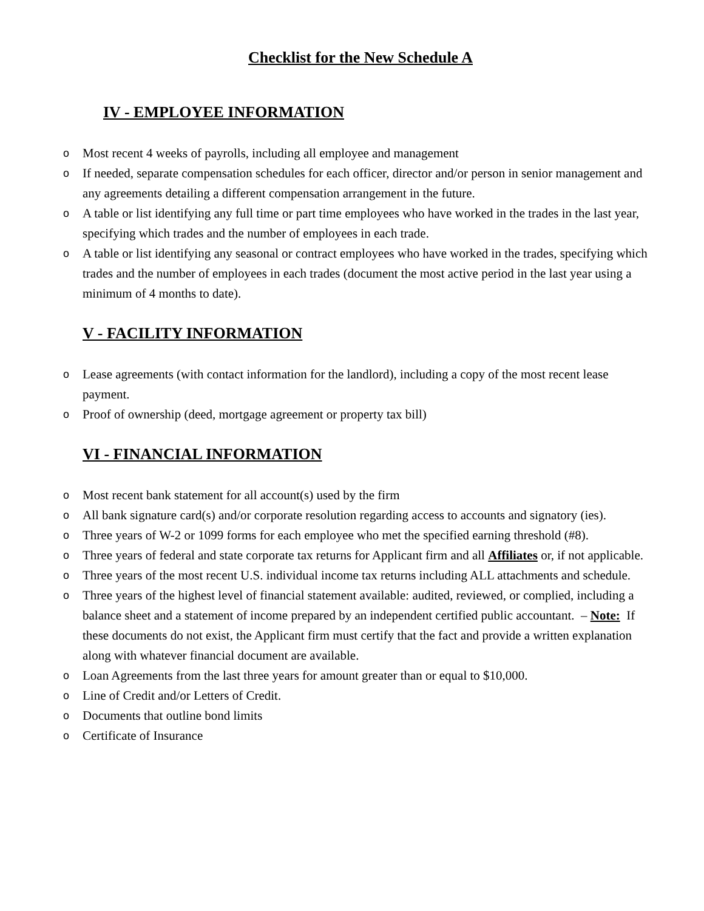Checklist for the New Schedule A
IV - EMPLOYEE INFORMATION
o Most recent 4 weeks of payrolls, including all employee and management
o If needed, separate compensation schedules for each officer, director and/or person in senior management and any agreements detailing a different compensation arrangement in the future.
o A table or list identifying any full time or part time employees who have worked in the trades in the last year, specifying which trades and the number of employees in each trade.
o A table or list identifying any seasonal or contract employees who have worked in the trades, specifying which trades and the number of employees in each trades (document the most active period in the last year using a minimum of 4 months to date).
V - FACILITY INFORMATION
o Lease agreements (with contact information for the landlord), including a copy of the most recent lease payment.
o Proof of ownership (deed, mortgage agreement or property tax bill)
VI - FINANCIAL INFORMATION
o Most recent bank statement for all account(s) used by the firm
o All bank signature card(s) and/or corporate resolution regarding access to accounts and signatory (ies).
o Three years of W-2 or 1099 forms for each employee who met the specified earning threshold (#8).
o Three years of federal and state corporate tax returns for Applicant firm and all Affiliates or, if not applicable.
o Three years of the most recent U.S. individual income tax returns including ALL attachments and schedule.
o Three years of the highest level of financial statement available: audited, reviewed, or complied, including a balance sheet and a statement of income prepared by an independent certified public accountant. – Note: If these documents do not exist, the Applicant firm must certify that the fact and provide a written explanation along with whatever financial document are available.
o Loan Agreements from the last three years for amount greater than or equal to $10,000.
o Line of Credit and/or Letters of Credit.
o Documents that outline bond limits
o Certificate of Insurance